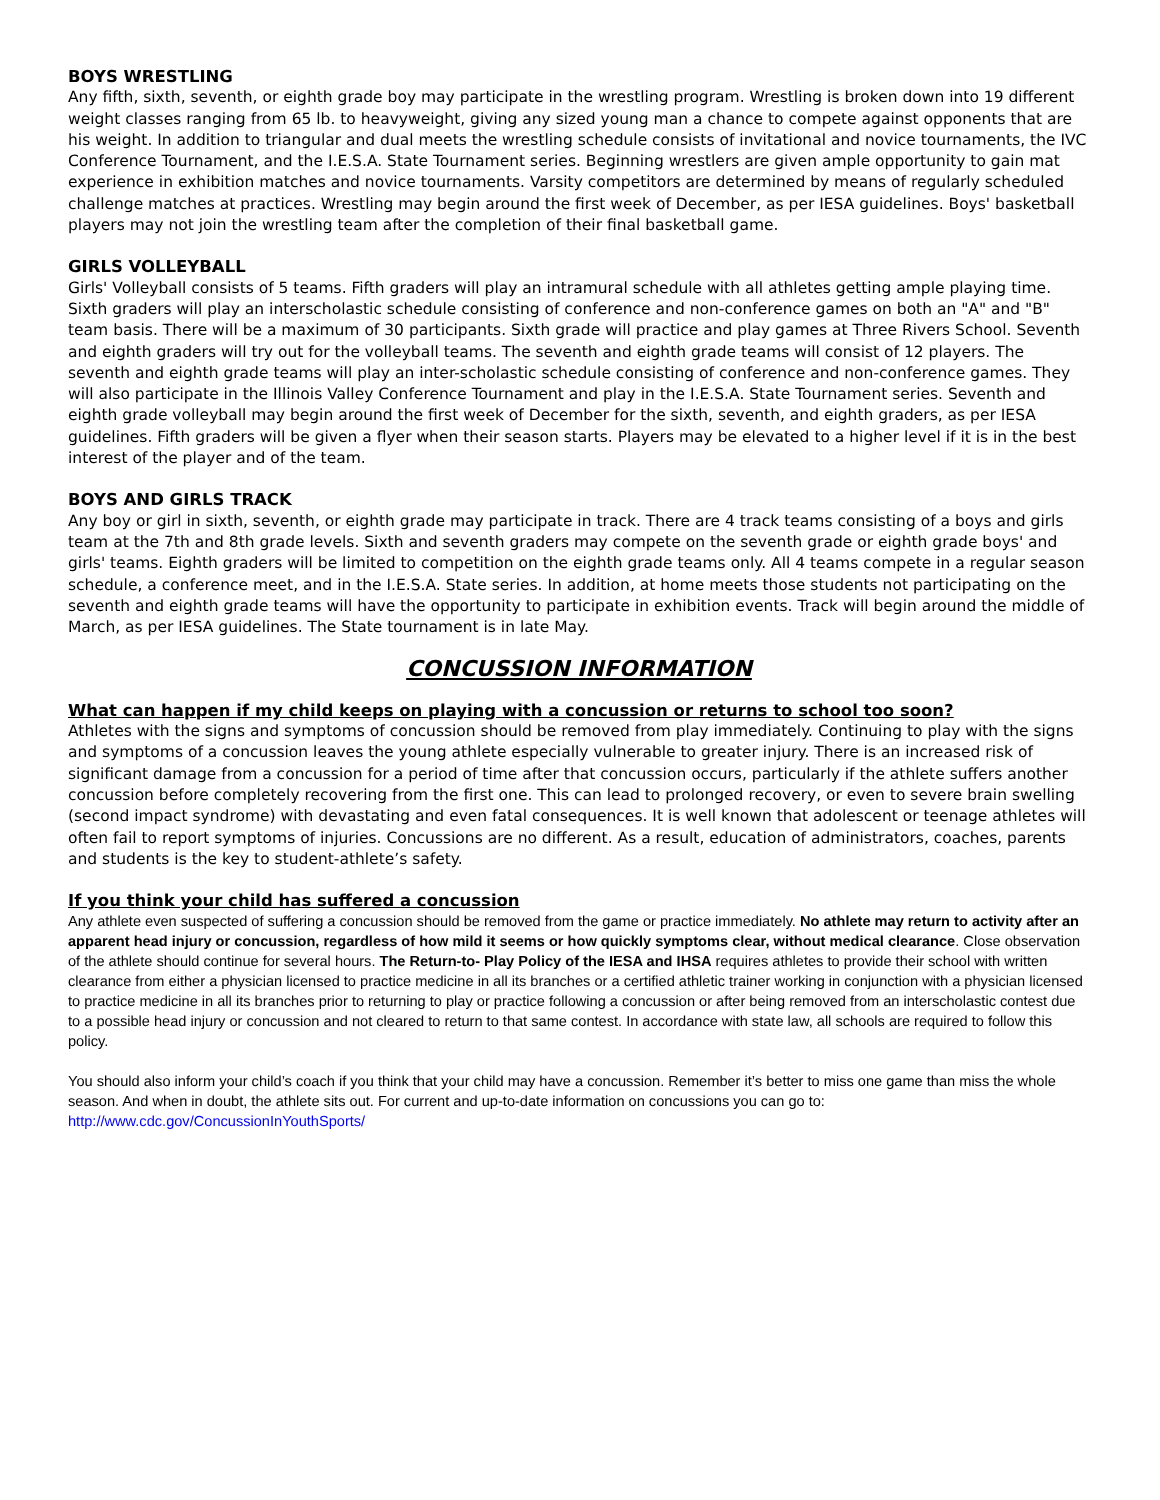BOYS WRESTLING
Any fifth, sixth, seventh, or eighth grade boy may participate in the wrestling program. Wrestling is broken down into 19 different weight classes ranging from 65 lb. to heavyweight, giving any sized young man a chance to compete against opponents that are his weight. In addition to triangular and dual meets the wrestling schedule consists of invitational and novice tournaments, the IVC Conference Tournament, and the I.E.S.A. State Tournament series. Beginning wrestlers are given ample opportunity to gain mat experience in exhibition matches and novice tournaments. Varsity competitors are determined by means of regularly scheduled challenge matches at practices. Wrestling may begin around the first week of December, as per IESA guidelines. Boys' basketball players may not join the wrestling team after the completion of their final basketball game.
GIRLS VOLLEYBALL
Girls' Volleyball consists of 5 teams. Fifth graders will play an intramural schedule with all athletes getting ample playing time. Sixth graders will play an interscholastic schedule consisting of conference and non-conference games on both an "A" and "B" team basis. There will be a maximum of 30 participants. Sixth grade will practice and play games at Three Rivers School. Seventh and eighth graders will try out for the volleyball teams. The seventh and eighth grade teams will consist of 12 players. The seventh and eighth grade teams will play an inter-scholastic schedule consisting of conference and non-conference games. They will also participate in the Illinois Valley Conference Tournament and play in the I.E.S.A. State Tournament series. Seventh and eighth grade volleyball may begin around the first week of December for the sixth, seventh, and eighth graders, as per IESA guidelines. Fifth graders will be given a flyer when their season starts. Players may be elevated to a higher level if it is in the best interest of the player and of the team.
BOYS AND GIRLS TRACK
Any boy or girl in sixth, seventh, or eighth grade may participate in track. There are 4 track teams consisting of a boys and girls team at the 7th and 8th grade levels. Sixth and seventh graders may compete on the seventh grade or eighth grade boys' and girls' teams. Eighth graders will be limited to competition on the eighth grade teams only. All 4 teams compete in a regular season schedule, a conference meet, and in the I.E.S.A. State series. In addition, at home meets those students not participating on the seventh and eighth grade teams will have the opportunity to participate in exhibition events. Track will begin around the middle of March, as per IESA guidelines. The State tournament is in late May.
CONCUSSION INFORMATION
What can happen if my child keeps on playing with a concussion or returns to school too soon?
Athletes with the signs and symptoms of concussion should be removed from play immediately. Continuing to play with the signs and symptoms of a concussion leaves the young athlete especially vulnerable to greater injury. There is an increased risk of significant damage from a concussion for a period of time after that concussion occurs, particularly if the athlete suffers another concussion before completely recovering from the first one. This can lead to prolonged recovery, or even to severe brain swelling (second impact syndrome) with devastating and even fatal consequences. It is well known that adolescent or teenage athletes will often fail to report symptoms of injuries. Concussions are no different. As a result, education of administrators, coaches, parents and students is the key to student-athlete’s safety.
If you think your child has suffered a concussion
Any athlete even suspected of suffering a concussion should be removed from the game or practice immediately. No athlete may return to activity after an apparent head injury or concussion, regardless of how mild it seems or how quickly symptoms clear, without medical clearance. Close observation of the athlete should continue for several hours. The Return-to- Play Policy of the IESA and IHSA requires athletes to provide their school with written clearance from either a physician licensed to practice medicine in all its branches or a certified athletic trainer working in conjunction with a physician licensed to practice medicine in all its branches prior to returning to play or practice following a concussion or after being removed from an interscholastic contest due to a possible head injury or concussion and not cleared to return to that same contest. In accordance with state law, all schools are required to follow this policy.
You should also inform your child’s coach if you think that your child may have a concussion. Remember it’s better to miss one game than miss the whole season. And when in doubt, the athlete sits out. For current and up-to-date information on concussions you can go to: http://www.cdc.gov/ConcussionInYouthSports/